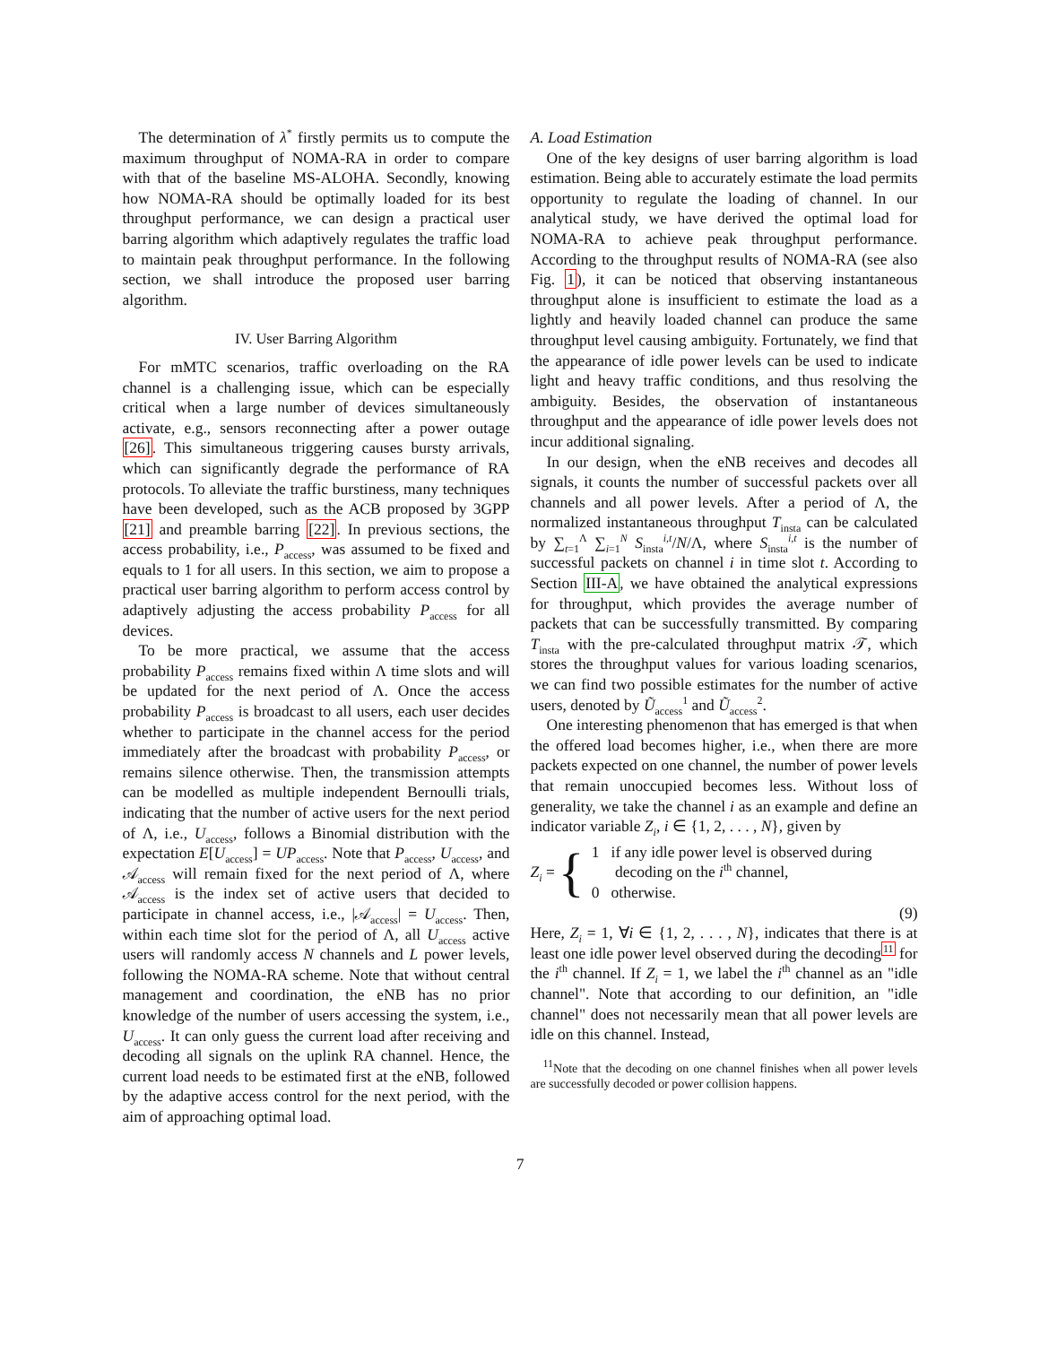The determination of λ<sup>*</sup> firstly permits us to compute the maximum throughput of NOMA-RA in order to compare with that of the baseline MS-ALOHA. Secondly, knowing how NOMA-RA should be optimally loaded for its best throughput performance, we can design a practical user barring algorithm which adaptively regulates the traffic load to maintain peak throughput performance. In the following section, we shall introduce the proposed user barring algorithm.
IV. User Barring Algorithm
For mMTC scenarios, traffic overloading on the RA channel is a challenging issue, which can be especially critical when a large number of devices simultaneously activate, e.g., sensors reconnecting after a power outage [26]. This simultaneous triggering causes bursty arrivals, which can significantly degrade the performance of RA protocols. To alleviate the traffic burstiness, many techniques have been developed, such as the ACB proposed by 3GPP [21] and preamble barring [22]. In previous sections, the access probability, i.e., P<sub>access</sub>, was assumed to be fixed and equals to 1 for all users. In this section, we aim to propose a practical user barring algorithm to perform access control by adaptively adjusting the access probability P<sub>access</sub> for all devices.
To be more practical, we assume that the access probability P<sub>access</sub> remains fixed within Λ time slots and will be updated for the next period of Λ. Once the access probability P<sub>access</sub> is broadcast to all users, each user decides whether to participate in the channel access for the period immediately after the broadcast with probability P<sub>access</sub>, or remains silence otherwise. Then, the transmission attempts can be modelled as multiple independent Bernoulli trials, indicating that the number of active users for the next period of Λ, i.e., U<sub>access</sub>, follows a Binomial distribution with the expectation E[U<sub>access</sub>] = UP<sub>access</sub>. Note that P<sub>access</sub>, U<sub>access</sub>, and 𝒜<sub>access</sub> will remain fixed for the next period of Λ, where 𝒜<sub>access</sub> is the index set of active users that decided to participate in channel access, i.e., |𝒜<sub>access</sub>| = U<sub>access</sub>. Then, within each time slot for the period of Λ, all U<sub>access</sub> active users will randomly access N channels and L power levels, following the NOMA-RA scheme. Note that without central management and coordination, the eNB has no prior knowledge of the number of users accessing the system, i.e., U<sub>access</sub>. It can only guess the current load after receiving and decoding all signals on the uplink RA channel. Hence, the current load needs to be estimated first at the eNB, followed by the adaptive access control for the next period, with the aim of approaching optimal load.
A. Load Estimation
One of the key designs of user barring algorithm is load estimation. Being able to accurately estimate the load permits opportunity to regulate the loading of channel. In our analytical study, we have derived the optimal load for NOMA-RA to achieve peak throughput performance. According to the throughput results of NOMA-RA (see also Fig. 1), it can be noticed that observing instantaneous throughput alone is insufficient to estimate the load as a lightly and heavily loaded channel can produce the same throughput level causing ambiguity. Fortunately, we find that the appearance of idle power levels can be used to indicate light and heavy traffic conditions, and thus resolving the ambiguity. Besides, the observation of instantaneous throughput and the appearance of idle power levels does not incur additional signaling.
In our design, when the eNB receives and decodes all signals, it counts the number of successful packets over all channels and all power levels. After a period of Λ, the normalized instantaneous throughput T<sub>insta</sub> can be calculated by ∑<sub>t=1</sub><sup>Λ</sup> ∑<sub>i=1</sub><sup>N</sup> S<sub>insta</sub><sup>i,t</sup>/N/Λ, where S<sub>insta</sub><sup>i,t</sup> is the number of successful packets on channel i in time slot t. According to Section III-A, we have obtained the analytical expressions for throughput, which provides the average number of packets that can be successfully transmitted. By comparing T<sub>insta</sub> with the pre-calculated throughput matrix 𝒯, which stores the throughput values for various loading scenarios, we can find two possible estimates for the number of active users, denoted by Ũ<sub>access</sub><sup>1</sup> and Ũ<sub>access</sub><sup>2</sup>.
One interesting phenomenon that has emerged is that when the offered load becomes higher, i.e., when there are more packets expected on one channel, the number of power levels that remain unoccupied becomes less. Without loss of generality, we take the channel i as an example and define an indicator variable Z<sub>i</sub>, i ∈ {1, 2, . . . , N}, given by
Z<sub>i</sub> = {
1 if any idle power level is observed during
decoding on the i<sup>th</sup> channel,
0 otherwise.
(9)
Here, Z<sub>i</sub> = 1, ∀i ∈ {1, 2, . . . , N}, indicates that there is at least one idle power level observed during the decoding<sup>11</sup> for the i<sup>th</sup> channel. If Z<sub>i</sub> = 1, we label the i<sup>th</sup> channel as an "idle channel". Note that according to our definition, an "idle channel" does not necessarily mean that all power levels are idle on this channel. Instead,
<sup>11</sup> Note that the decoding on one channel finishes when all power levels are successfully decoded or power collision happens.
7